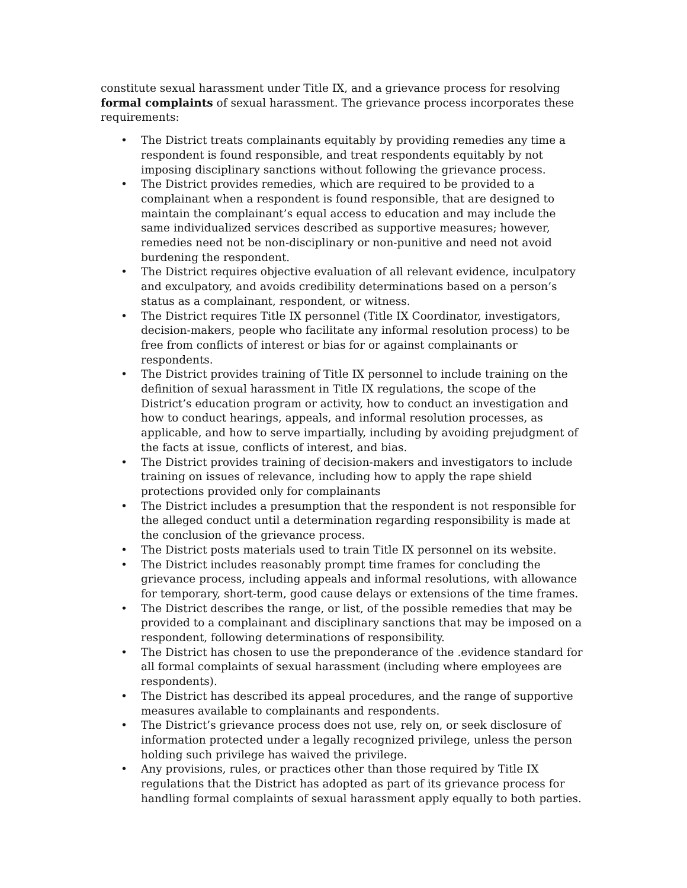constitute sexual harassment under Title IX, and a grievance process for resolving formal complaints of sexual harassment. The grievance process incorporates these requirements:
• The District treats complainants equitably by providing remedies any time a respondent is found responsible, and treat respondents equitably by not imposing disciplinary sanctions without following the grievance process.
• The District provides remedies, which are required to be provided to a complainant when a respondent is found responsible, that are designed to maintain the complainant’s equal access to education and may include the same individualized services described as supportive measures; however, remedies need not be non-disciplinary or non-punitive and need not avoid burdening the respondent.
• The District requires objective evaluation of all relevant evidence, inculpatory and exculpatory, and avoids credibility determinations based on a person’s status as a complainant, respondent, or witness.
• The District requires Title IX personnel (Title IX Coordinator, investigators, decision-makers, people who facilitate any informal resolution process) to be free from conflicts of interest or bias for or against complainants or respondents.
• The District provides training of Title IX personnel to include training on the definition of sexual harassment in Title IX regulations, the scope of the District’s education program or activity, how to conduct an investigation and how to conduct hearings, appeals, and informal resolution processes, as applicable, and how to serve impartially, including by avoiding prejudgment of the facts at issue, conflicts of interest, and bias.
• The District provides training of decision-makers and investigators to include training on issues of relevance, including how to apply the rape shield protections provided only for complainants
• The District includes a presumption that the respondent is not responsible for the alleged conduct until a determination regarding responsibility is made at the conclusion of the grievance process.
• The District posts materials used to train Title IX personnel on its website.
• The District includes reasonably prompt time frames for concluding the grievance process, including appeals and informal resolutions, with allowance for temporary, short-term, good cause delays or extensions of the time frames.
• The District describes the range, or list, of the possible remedies that may be provided to a complainant and disciplinary sanctions that may be imposed on a respondent, following determinations of responsibility.
• The District has chosen to use the preponderance of the .evidence standard for all formal complaints of sexual harassment (including where employees are respondents).
• The District has described its appeal procedures, and the range of supportive measures available to complainants and respondents.
• The District’s grievance process does not use, rely on, or seek disclosure of information protected under a legally recognized privilege, unless the person holding such privilege has waived the privilege.
• Any provisions, rules, or practices other than those required by Title IX regulations that the District has adopted as part of its grievance process for handling formal complaints of sexual harassment apply equally to both parties.